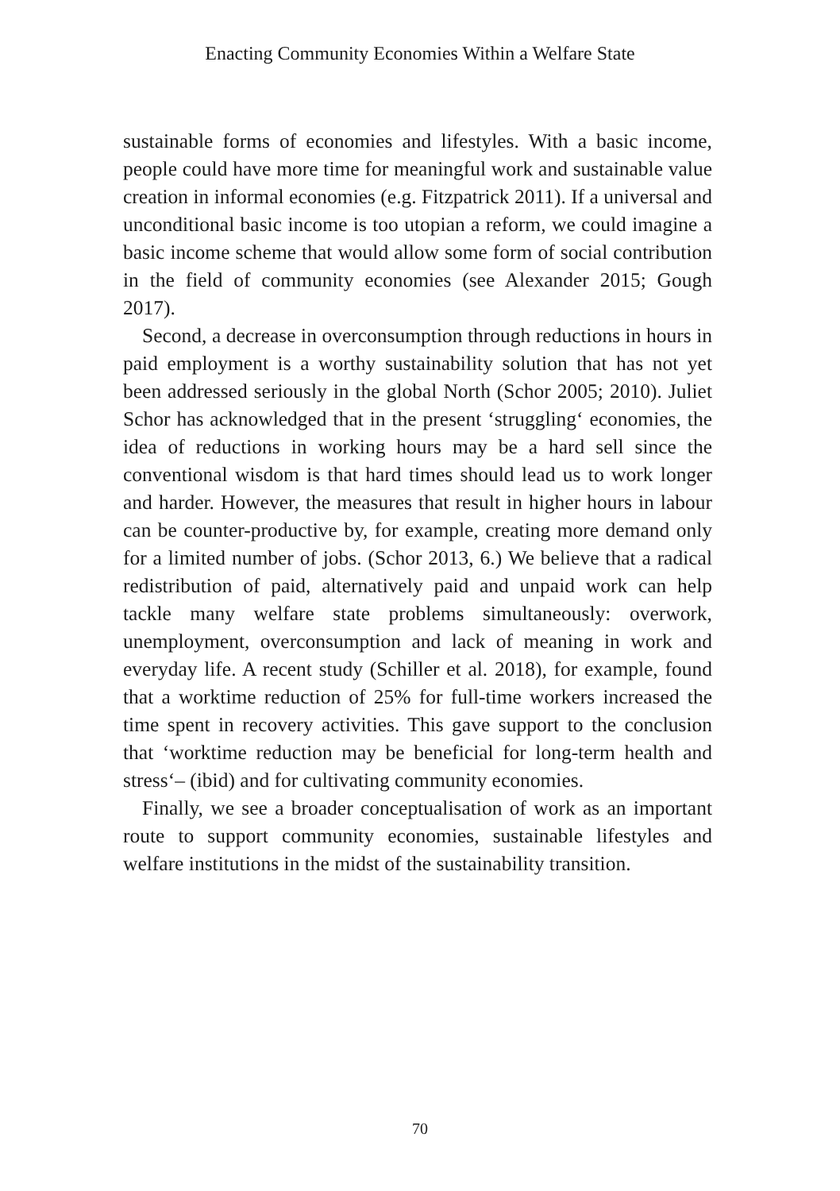Enacting Community Economies Within a Welfare State
sustainable forms of economies and lifestyles. With a basic income, people could have more time for meaningful work and sustainable value creation in informal economies (e.g. Fitzpatrick 2011). If a universal and unconditional basic income is too utopian a reform, we could imagine a basic income scheme that would allow some form of social contribution in the field of community economies (see Alexander 2015; Gough 2017).
Second, a decrease in overconsumption through reductions in hours in paid employment is a worthy sustainability solution that has not yet been addressed seriously in the global North (Schor 2005; 2010). Juliet Schor has acknowledged that in the present ‘struggling‘ economies, the idea of reductions in working hours may be a hard sell since the conventional wisdom is that hard times should lead us to work longer and harder. However, the measures that result in higher hours in labour can be counter-productive by, for example, creating more demand only for a limited number of jobs. (Schor 2013, 6.) We believe that a radical redistribution of paid, alternatively paid and unpaid work can help tackle many welfare state problems simultaneously: overwork, unemployment, overconsumption and lack of meaning in work and everyday life. A recent study (Schiller et al. 2018), for example, found that a worktime reduction of 25% for full-time workers increased the time spent in recovery activities. This gave support to the conclusion that ‘worktime reduction may be beneficial for long-term health and stress‘– (ibid) and for cultivating community economies.
Finally, we see a broader conceptualisation of work as an important route to support community economies, sustainable lifestyles and welfare institutions in the midst of the sustainability transition.
70